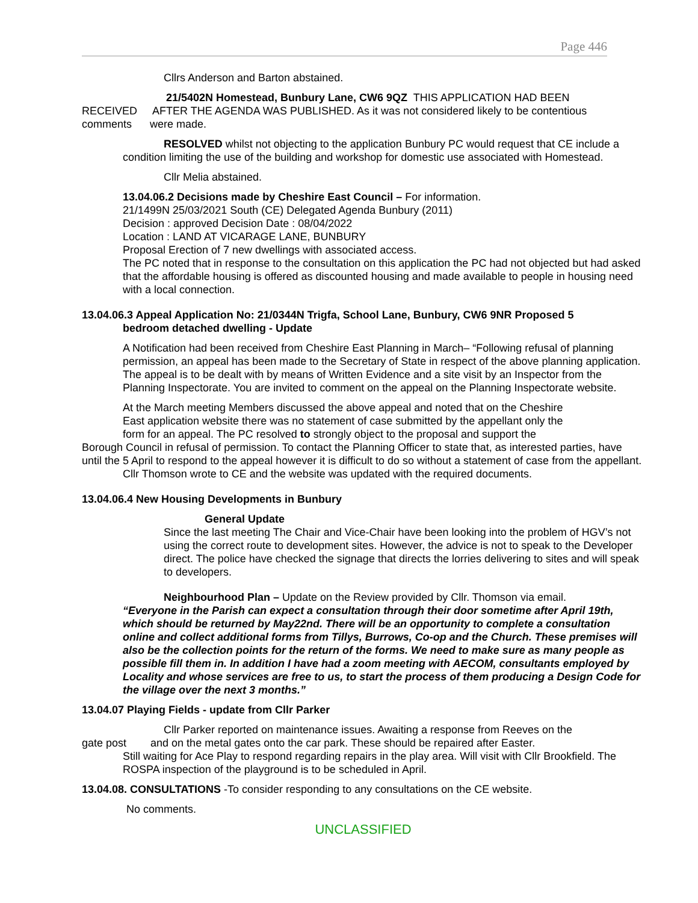Page 446
Cllrs Anderson and Barton abstained.
21/5402N Homestead, Bunbury Lane, CW6 9QZ THIS APPLICATION HAD BEEN
RECEIVED AFTER THE AGENDA WAS PUBLISHED. As it was not considered likely to be contentious
comments were made.
RESOLVED whilst not objecting to the application Bunbury PC would request that CE include a condition limiting the use of the building and workshop for domestic use associated with Homestead.
Cllr Melia abstained.
13.04.06.2 Decisions made by Cheshire East Council – For information.
21/1499N 25/03/2021 South (CE) Delegated Agenda Bunbury (2011)
Decision : approved Decision Date : 08/04/2022
Location : LAND AT VICARAGE LANE, BUNBURY
Proposal Erection of 7 new dwellings with associated access.
The PC noted that in response to the consultation on this application the PC had not objected but had asked that the affordable housing is offered as discounted housing and made available to people in housing need with a local connection.
13.04.06.3 Appeal Application No: 21/0344N Trigfa, School Lane, Bunbury, CW6 9NR Proposed 5
bedroom detached dwelling - Update
A Notification had been received from Cheshire East Planning in March– “Following refusal of planning permission, an appeal has been made to the Secretary of State in respect of the above planning application. The appeal is to be dealt with by means of Written Evidence and a site visit by an Inspector from the Planning Inspectorate. You are invited to comment on the appeal on the Planning Inspectorate website.
At the March meeting Members discussed the above appeal and noted that on the Cheshire
East application website there was no statement of case submitted by the appellant only the
form for an appeal. The PC resolved to strongly object to the proposal and support the
Borough Council in refusal of permission. To contact the Planning Officer to state that, as interested parties, have until the 5 April to respond to the appeal however it is difficult to do so without a statement of case from the appellant.
Cllr Thomson wrote to CE and the website was updated with the required documents.
13.04.06.4 New Housing Developments in Bunbury
General Update
Since the last meeting The Chair and Vice-Chair have been looking into the problem of HGV’s not using the correct route to development sites. However, the advice is not to speak to the Developer direct. The police have checked the signage that directs the lorries delivering to sites and will speak to developers.
Neighbourhood Plan – Update on the Review provided by Cllr. Thomson via email.
“Everyone in the Parish can expect a consultation through their door sometime after April 19th, which should be returned by May22nd. There will be an opportunity to complete a consultation online and collect additional forms from Tillys, Burrows, Co-op and the Church. These premises will also be the collection points for the return of the forms. We need to make sure as many people as possible fill them in. In addition I have had a zoom meeting with AECOM, consultants employed by Locality and whose services are free to us, to start the process of them producing a Design Code for the village over the next 3 months.”
13.04.07 Playing Fields - update from Cllr Parker
Cllr Parker reported on maintenance issues. Awaiting a response from Reeves on the
gate post and on the metal gates onto the car park. These should be repaired after Easter.
Still waiting for Ace Play to respond regarding repairs in the play area. Will visit with Cllr Brookfield. The ROSPA inspection of the playground is to be scheduled in April.
13.04.08. CONSULTATIONS -To consider responding to any consultations on the CE website.
No comments.
UNCLASSIFIED